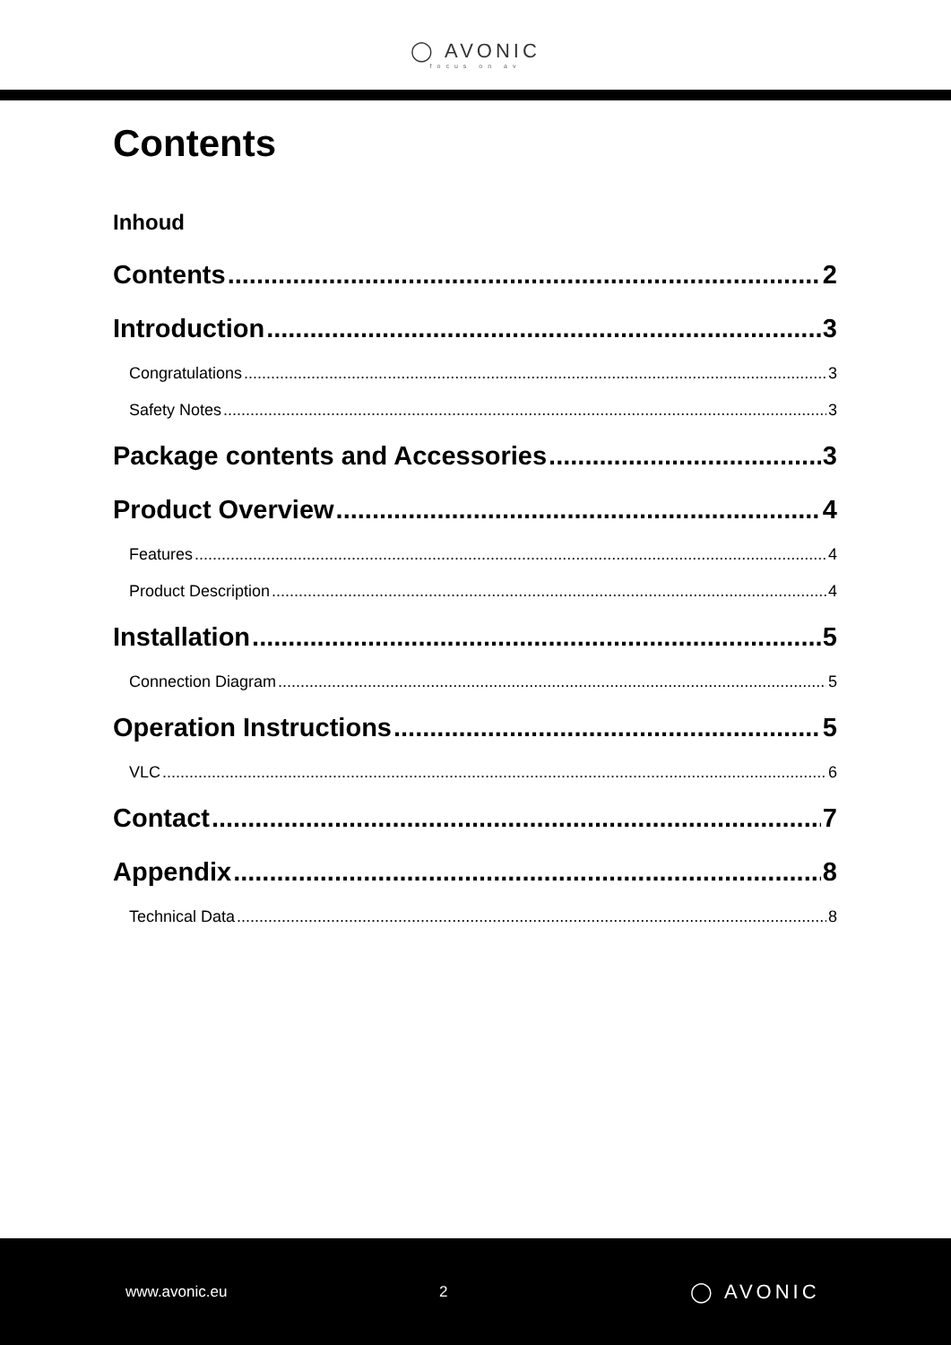◯ AVONIC
focus on av
Contents
Inhoud
Contents 2
Introduction 3
Congratulations 3
Safety Notes 3
Package contents and Accessories 3
Product Overview 4
Features 4
Product Description 4
Installation 5
Connection Diagram 5
Operation Instructions 5
VLC 6
Contact 7
Appendix 8
Technical Data 8
www.avonic.eu 2 ◯ AVONIC